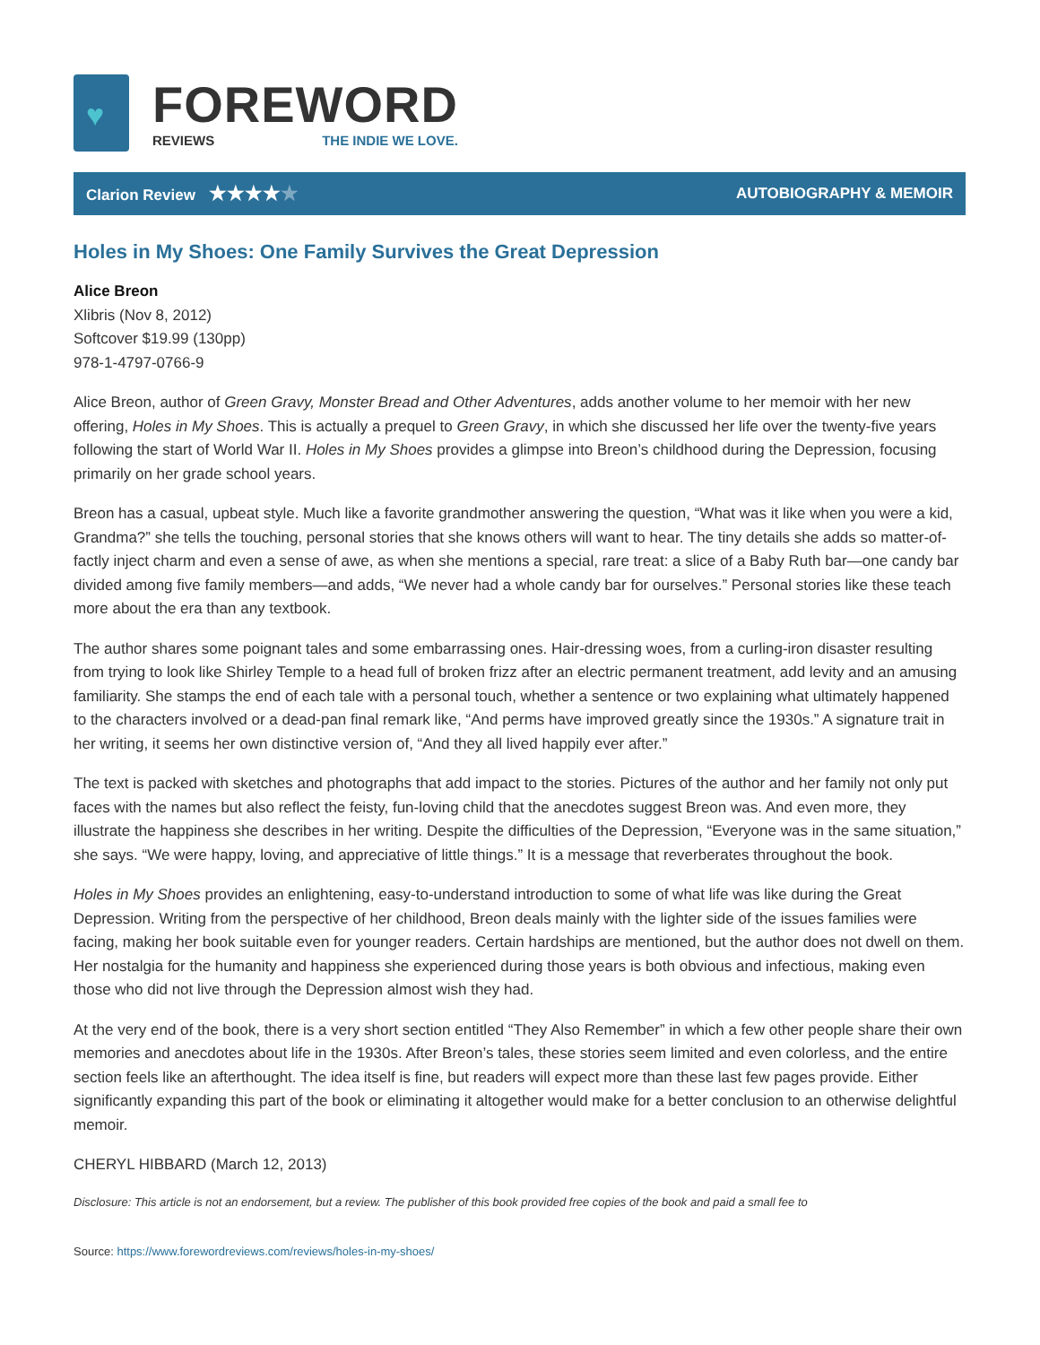♥
FOREWORD
REVIEWS THE INDIE WE LOVE.
Clarion Review ★★★★★
AUTOBIOGRAPHY & MEMOIR
Holes in My Shoes: One Family Survives the Great Depression
Alice Breon
Xlibris (Nov 8, 2012)
Softcover $19.99 (130pp)
978-1-4797-0766-9
Alice Breon, author of Green Gravy, Monster Bread and Other Adventures, adds another volume to her memoir with her new offering, Holes in My Shoes. This is actually a prequel to Green Gravy, in which she discussed her life over the twenty-five years following the start of World War II. Holes in My Shoes provides a glimpse into Breon’s childhood during the Depression, focusing primarily on her grade school years.
Breon has a casual, upbeat style. Much like a favorite grandmother answering the question, “What was it like when you were a kid, Grandma?” she tells the touching, personal stories that she knows others will want to hear. The tiny details she adds so matter-of-factly inject charm and even a sense of awe, as when she mentions a special, rare treat: a slice of a Baby Ruth bar—one candy bar divided among five family members—and adds, “We never had a whole candy bar for ourselves.” Personal stories like these teach more about the era than any textbook.
The author shares some poignant tales and some embarrassing ones. Hair-dressing woes, from a curling-iron disaster resulting from trying to look like Shirley Temple to a head full of broken frizz after an electric permanent treatment, add levity and an amusing familiarity. She stamps the end of each tale with a personal touch, whether a sentence or two explaining what ultimately happened to the characters involved or a dead-pan final remark like, “And perms have improved greatly since the 1930s.” A signature trait in her writing, it seems her own distinctive version of, “And they all lived happily ever after.”
The text is packed with sketches and photographs that add impact to the stories. Pictures of the author and her family not only put faces with the names but also reflect the feisty, fun-loving child that the anecdotes suggest Breon was. And even more, they illustrate the happiness she describes in her writing. Despite the difficulties of the Depression, “Everyone was in the same situation,” she says. “We were happy, loving, and appreciative of little things.” It is a message that reverberates throughout the book.
Holes in My Shoes provides an enlightening, easy-to-understand introduction to some of what life was like during the Great Depression. Writing from the perspective of her childhood, Breon deals mainly with the lighter side of the issues families were facing, making her book suitable even for younger readers. Certain hardships are mentioned, but the author does not dwell on them. Her nostalgia for the humanity and happiness she experienced during those years is both obvious and infectious, making even those who did not live through the Depression almost wish they had.
At the very end of the book, there is a very short section entitled “They Also Remember” in which a few other people share their own memories and anecdotes about life in the 1930s. After Breon’s tales, these stories seem limited and even colorless, and the entire section feels like an afterthought. The idea itself is fine, but readers will expect more than these last few pages provide. Either significantly expanding this part of the book or eliminating it altogether would make for a better conclusion to an otherwise delightful memoir.
CHERYL HIBBARD (March 12, 2013)
Disclosure: This article is not an endorsement, but a review. The publisher of this book provided free copies of the book and paid a small fee to
Source: https://www.forewordreviews.com/reviews/holes-in-my-shoes/